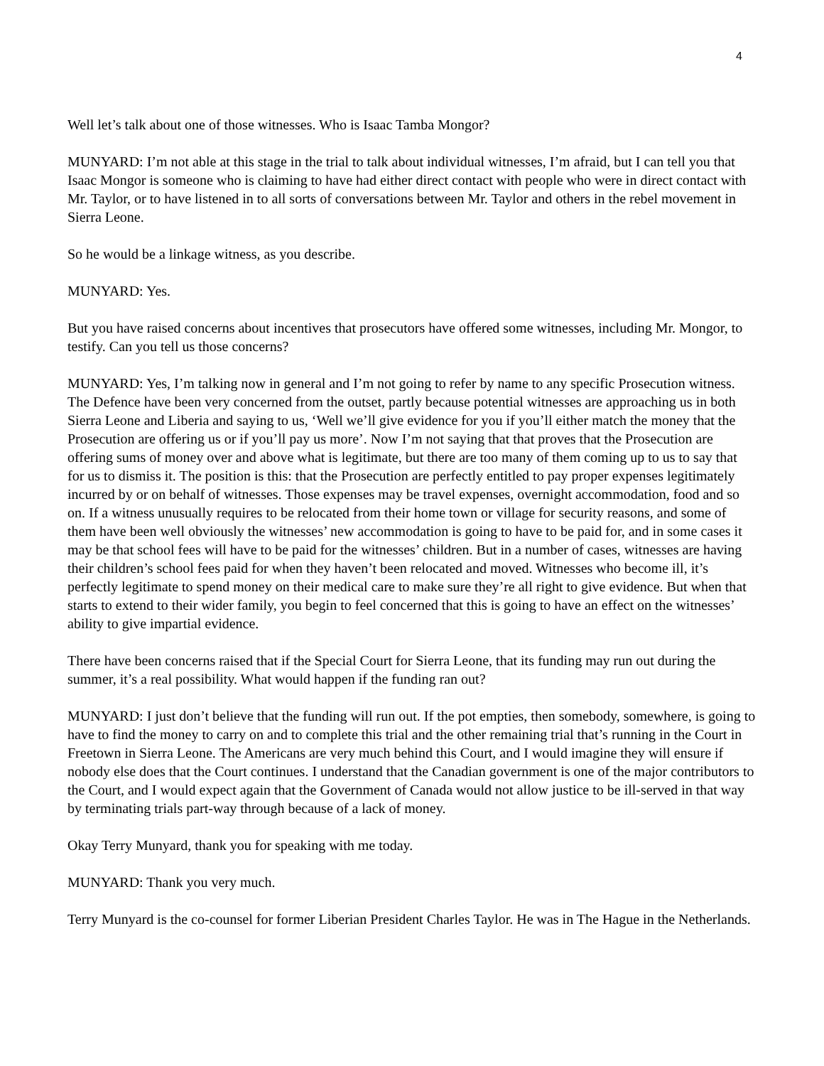4
Well let’s talk about one of those witnesses. Who is Isaac Tamba Mongor?
MUNYARD: I’m not able at this stage in the trial to talk about individual witnesses, I’m afraid, but I can tell you that Isaac Mongor is someone who is claiming to have had either direct contact with people who were in direct contact with Mr. Taylor, or to have listened in to all sorts of conversations between Mr. Taylor and others in the rebel movement in Sierra Leone.
So he would be a linkage witness, as you describe.
MUNYARD: Yes.
But you have raised concerns about incentives that prosecutors have offered some witnesses, including Mr. Mongor, to testify. Can you tell us those concerns?
MUNYARD: Yes, I’m talking now in general and I’m not going to refer by name to any specific Prosecution witness. The Defence have been very concerned from the outset, partly because potential witnesses are approaching us in both Sierra Leone and Liberia and saying to us, ‘Well we’ll give evidence for you if you’ll either match the money that the Prosecution are offering us or if you’ll pay us more’. Now I’m not saying that that proves that the Prosecution are offering sums of money over and above what is legitimate, but there are too many of them coming up to us to say that for us to dismiss it. The position is this: that the Prosecution are perfectly entitled to pay proper expenses legitimately incurred by or on behalf of witnesses. Those expenses may be travel expenses, overnight accommodation, food and so on. If a witness unusually requires to be relocated from their home town or village for security reasons, and some of them have been well obviously the witnesses’ new accommodation is going to have to be paid for, and in some cases it may be that school fees will have to be paid for the witnesses’ children. But in a number of cases, witnesses are having their children’s school fees paid for when they haven’t been relocated and moved. Witnesses who become ill, it’s perfectly legitimate to spend money on their medical care to make sure they’re all right to give evidence. But when that starts to extend to their wider family, you begin to feel concerned that this is going to have an effect on the witnesses’ ability to give impartial evidence.
There have been concerns raised that if the Special Court for Sierra Leone, that its funding may run out during the summer, it’s a real possibility. What would happen if the funding ran out?
MUNYARD: I just don’t believe that the funding will run out. If the pot empties, then somebody, somewhere, is going to have to find the money to carry on and to complete this trial and the other remaining trial that’s running in the Court in Freetown in Sierra Leone. The Americans are very much behind this Court, and I would imagine they will ensure if nobody else does that the Court continues. I understand that the Canadian government is one of the major contributors to the Court, and I would expect again that the Government of Canada would not allow justice to be ill-served in that way by terminating trials part-way through because of a lack of money.
Okay Terry Munyard, thank you for speaking with me today.
MUNYARD: Thank you very much.
Terry Munyard is the co-counsel for former Liberian President Charles Taylor. He was in The Hague in the Netherlands.